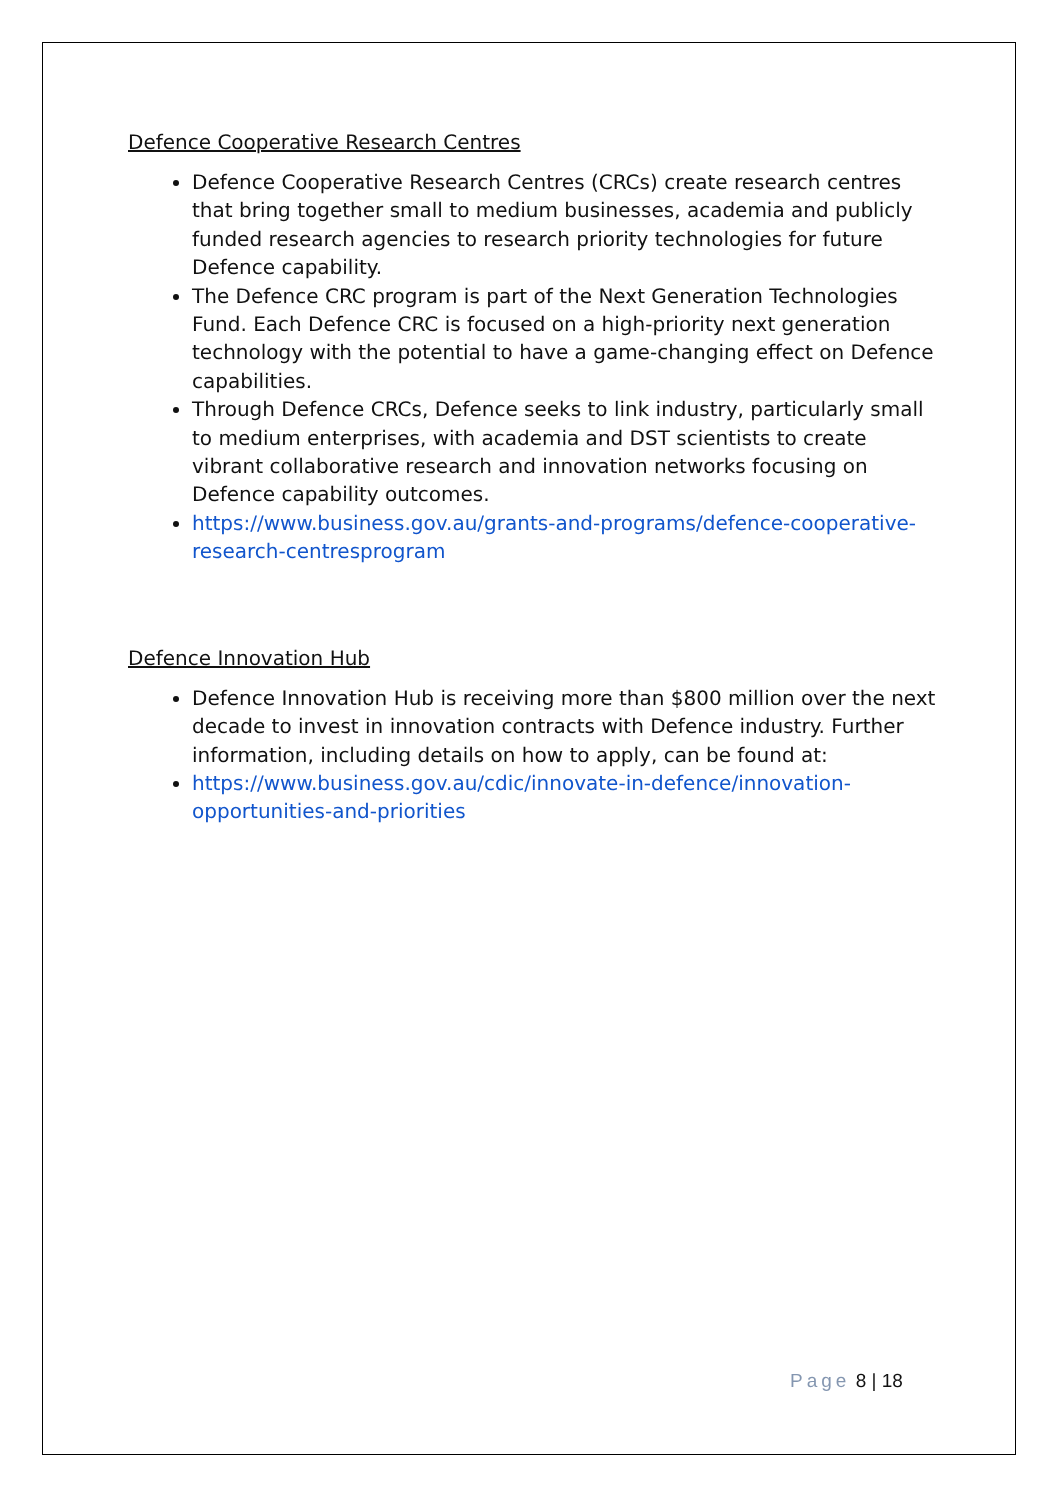Defence Cooperative Research Centres
Defence Cooperative Research Centres (CRCs) create research centres that bring together small to medium businesses, academia and publicly funded research agencies to research priority technologies for future Defence capability.
The Defence CRC program is part of the Next Generation Technologies Fund. Each Defence CRC is focused on a high-priority next generation technology with the potential to have a game-changing effect on Defence capabilities.
Through Defence CRCs, Defence seeks to link industry, particularly small to medium enterprises, with academia and DST scientists to create vibrant collaborative research and innovation networks focusing on Defence capability outcomes.
https://www.business.gov.au/grants-and-programs/defence-cooperative-research-centresprogram
Defence Innovation Hub
Defence Innovation Hub is receiving more than $800 million over the next decade to invest in innovation contracts with Defence industry. Further information, including details on how to apply, can be found at:
https://www.business.gov.au/cdic/innovate-in-defence/innovation-opportunities-and-priorities
Page 8 | 18